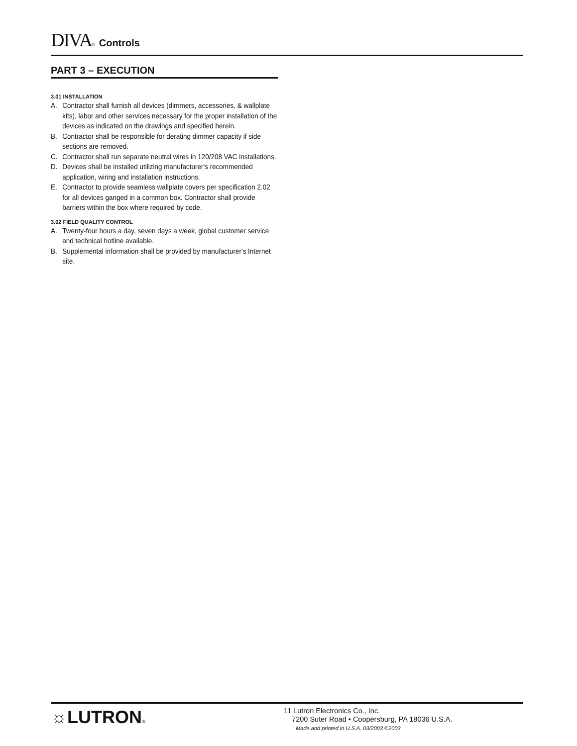DIVA® Controls
PART 3 – EXECUTION
3.01 INSTALLATION
A. Contractor shall furnish all devices (dimmers, accessories, & wallplate kits), labor and other services necessary for the proper installation of the devices as indicated on the drawings and specified herein.
B. Contractor shall be responsible for derating dimmer capacity if side sections are removed.
C. Contractor shall run separate neutral wires in 120/208 VAC installations.
D. Devices shall be installed utilizing manufacturer's recommended application, wiring and installation instructions.
E. Contractor to provide seamless wallplate covers per specification 2.02 for all devices ganged in a common box. Contractor shall provide barriers within the box where required by code.
3.02 FIELD QUALITY CONTROL
A. Twenty-four hours a day, seven days a week, global customer service and technical hotline available.
B. Supplemental information shall be provided by manufacturer's Internet site.
☼LUTRON®
11 Lutron Electronics Co., Inc.
7200 Suter Road • Coopersburg, PA 18036 U.S.A.
Made and printed in U.S.A. 03/2003 ©2003